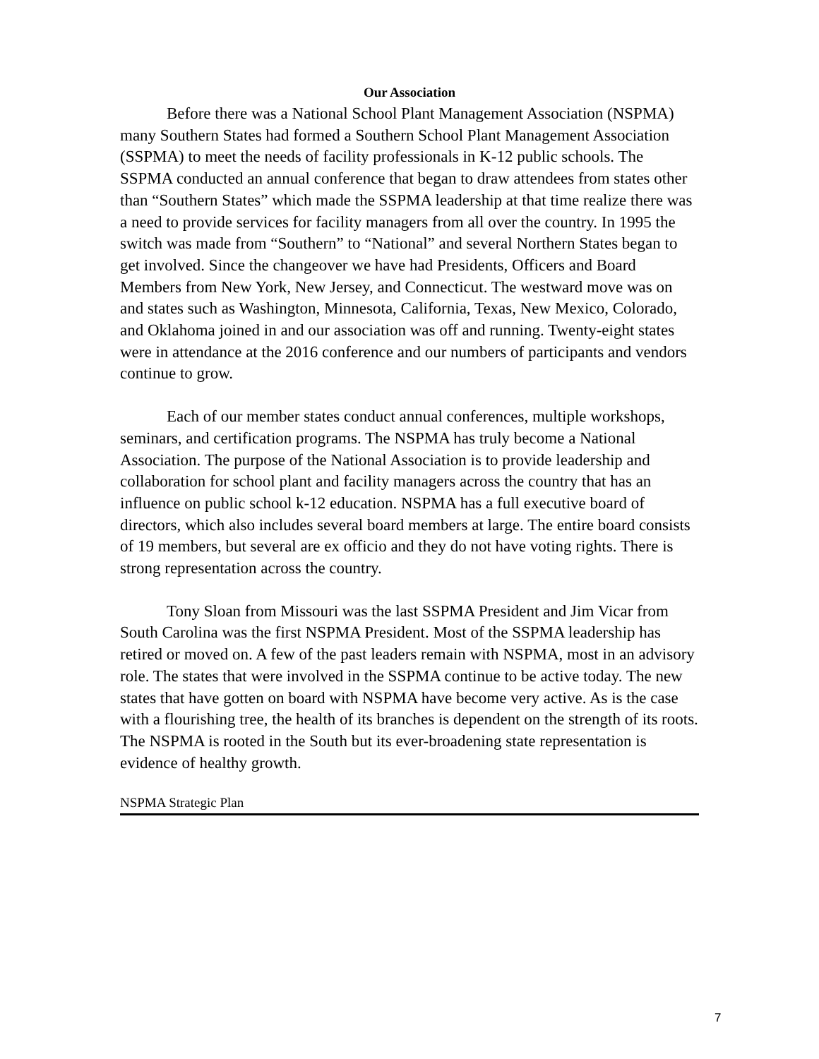Our Association
Before there was a National School Plant Management Association (NSPMA) many Southern States had formed a Southern School Plant Management Association (SSPMA) to meet the needs of facility professionals in K-12 public schools. The SSPMA conducted an annual conference that began to draw attendees from states other than “Southern States” which made the SSPMA leadership at that time realize there was a need to provide services for facility managers from all over the country. In 1995 the switch was made from “Southern” to “National” and several Northern States began to get involved. Since the changeover we have had Presidents, Officers and Board Members from New York, New Jersey, and Connecticut. The westward move was on and states such as Washington, Minnesota, California, Texas, New Mexico, Colorado, and Oklahoma joined in and our association was off and running. Twenty-eight states were in attendance at the 2016 conference and our numbers of participants and vendors continue to grow.
Each of our member states conduct annual conferences, multiple workshops, seminars, and certification programs. The NSPMA has truly become a National Association. The purpose of the National Association is to provide leadership and collaboration for school plant and facility managers across the country that has an influence on public school k-12 education. NSPMA has a full executive board of directors, which also includes several board members at large. The entire board consists of 19 members, but several are ex officio and they do not have voting rights. There is strong representation across the country.
Tony Sloan from Missouri was the last SSPMA President and Jim Vicar from South Carolina was the first NSPMA President. Most of the SSPMA leadership has retired or moved on. A few of the past leaders remain with NSPMA, most in an advisory role. The states that were involved in the SSPMA continue to be active today. The new states that have gotten on board with NSPMA have become very active. As is the case with a flourishing tree, the health of its branches is dependent on the strength of its roots. The NSPMA is rooted in the South but its ever-broadening state representation is evidence of healthy growth.
NSPMA Strategic Plan
7